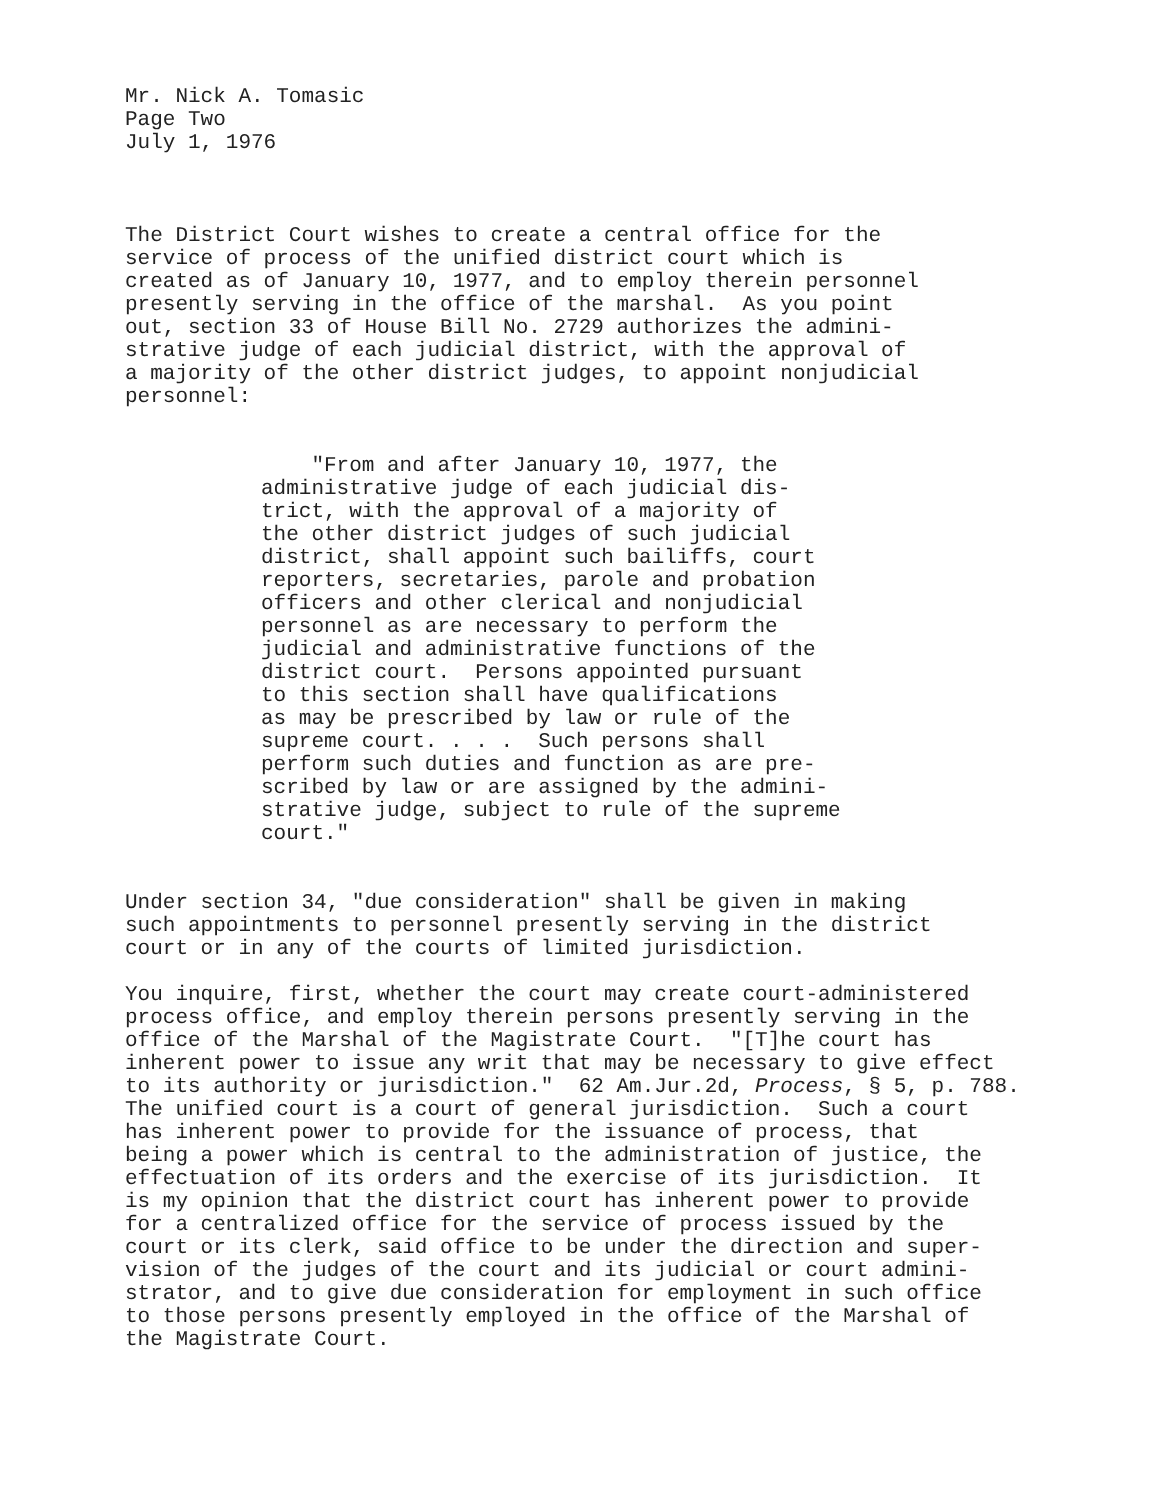Mr. Nick A. Tomasic Page Two July 1, 1976
The District Court wishes to create a central office for the service of process of the unified district court which is created as of January 10, 1977, and to employ therein personnel presently serving in the office of the marshal. As you point out, section 33 of House Bill No. 2729 authorizes the admini- strative judge of each judicial district, with the approval of a majority of the other district judges, to appoint nonjudicial personnel:
"From and after January 10, 1977, the administrative judge of each judicial dis- trict, with the approval of a majority of the other district judges of such judicial district, shall appoint such bailiffs, court reporters, secretaries, parole and probation officers and other clerical and nonjudicial personnel as are necessary to perform the judicial and administrative functions of the district court. Persons appointed pursuant to this section shall have qualifications as may be prescribed by law or rule of the supreme court. . . . Such persons shall perform such duties and function as are pre- scribed by law or are assigned by the admini- strative judge, subject to rule of the supreme court."
Under section 34, "due consideration" shall be given in making such appointments to personnel presently serving in the district court or in any of the courts of limited jurisdiction.
You inquire, first, whether the court may create court-administered process office, and employ therein persons presently serving in the office of the Marshal of the Magistrate Court. "[T]he court has inherent power to issue any writ that may be necessary to give effect to its authority or jurisdiction." 62 Am.Jur.2d, Process, § 5, p. 788. The unified court is a court of general jurisdiction. Such a court has inherent power to provide for the issuance of process, that being a power which is central to the administration of justice, the effectuation of its orders and the exercise of its jurisdiction. It is my opinion that the district court has inherent power to provide for a centralized office for the service of process issued by the court or its clerk, said office to be under the direction and super- vision of the judges of the court and its judicial or court admini- strator, and to give due consideration for employment in such office to those persons presently employed in the office of the Marshal of the Magistrate Court.